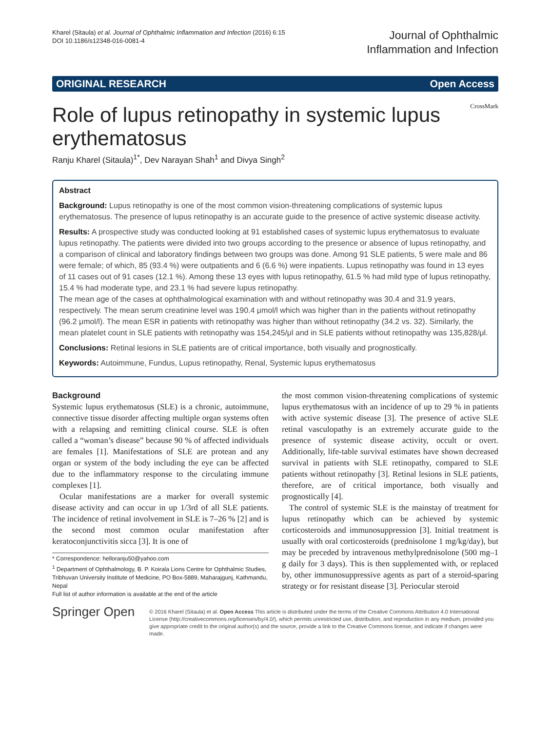Kharel (Sitaula) et al. Journal of Ophthalmic Inflammation and Infection (2016) 6:15
DOI 10.1186/s12348-016-0081-4
Journal of Ophthalmic
Inflammation and Infection
ORIGINAL RESEARCH Open Access
CrossMark
Role of lupus retinopathy in systemic lupus erythematosus
Ranju Kharel (Sitaula)<sup>1*</sup>, Dev Narayan Shah<sup>1</sup> and Divya Singh<sup>2</sup>
Abstract
Background: Lupus retinopathy is one of the most common vision-threatening complications of systemic lupus erythematosus. The presence of lupus retinopathy is an accurate guide to the presence of active systemic disease activity.
Results: A prospective study was conducted looking at 91 established cases of systemic lupus erythematosus to evaluate lupus retinopathy. The patients were divided into two groups according to the presence or absence of lupus retinopathy, and a comparison of clinical and laboratory findings between two groups was done. Among 91 SLE patients, 5 were male and 86 were female; of which, 85 (93.4 %) were outpatients and 6 (6.6 %) were inpatients. Lupus retinopathy was found in 13 eyes of 11 cases out of 91 cases (12.1 %). Among these 13 eyes with lupus retinopathy, 61.5 % had mild type of lupus retinopathy, 15.4 % had moderate type, and 23.1 % had severe lupus retinopathy.
The mean age of the cases at ophthalmological examination with and without retinopathy was 30.4 and 31.9 years, respectively. The mean serum creatinine level was 190.4 μmol/l which was higher than in the patients without retinopathy (96.2 μmol/l). The mean ESR in patients with retinopathy was higher than without retinopathy (34.2 vs. 32). Similarly, the mean platelet count in SLE patients with retinopathy was 154,245/μl and in SLE patients without retinopathy was 135,828/μl.
Conclusions: Retinal lesions in SLE patients are of critical importance, both visually and prognostically.
Keywords: Autoimmune, Fundus, Lupus retinopathy, Renal, Systemic lupus erythematosus
Background
Systemic lupus erythematosus (SLE) is a chronic, autoimmune, connective tissue disorder affecting multiple organ systems often with a relapsing and remitting clinical course. SLE is often called a “woman’s disease” because 90 % of affected individuals are females [1]. Manifestations of SLE are protean and any organ or system of the body including the eye can be affected due to the inflammatory response to the circulating immune complexes [1].
Ocular manifestations are a marker for overall systemic disease activity and can occur in up 1/3rd of all SLE patients. The incidence of retinal involvement in SLE is 7–26 % [2] and is the second most common ocular manifestation after keratoconjunctivitis sicca [3]. It is one of
* Correspondence: helloranju50@yahoo.com
<sup>1</sup> Department of Ophthalmology, B. P. Koirala Lions Centre for Ophthalmic Studies, Tribhuvan University Institute of Medicine, PO Box-5889, Maharajgunj, Kathmandu, Nepal
Full list of author information is available at the end of the article
the most common vision-threatening complications of systemic lupus erythematosus with an incidence of up to 29 % in patients with active systemic disease [3]. The presence of active SLE retinal vasculopathy is an extremely accurate guide to the presence of systemic disease activity, occult or overt. Additionally, life-table survival estimates have shown decreased survival in patients with SLE retinopathy, compared to SLE patients without retinopathy [3]. Retinal lesions in SLE patients, therefore, are of critical importance, both visually and prognostically [4].
The control of systemic SLE is the mainstay of treatment for lupus retinopathy which can be achieved by systemic corticosteroids and immunosuppression [3]. Initial treatment is usually with oral corticosteroids (prednisolone 1 mg/kg/day), but may be preceded by intravenous methylprednisolone (500 mg–1 g daily for 3 days). This is then supplemented with, or replaced by, other immunosuppressive agents as part of a steroid-sparing strategy or for resistant disease [3]. Periocular steroid
Springer Open
© 2016 Kharel (Sitaula) et al. Open Access This article is distributed under the terms of the Creative Commons Attribution 4.0 International License (http://creativecommons.org/licenses/by/4.0/), which permits unrestricted use, distribution, and reproduction in any medium, provided you give appropriate credit to the original author(s) and the source, provide a link to the Creative Commons license, and indicate if changes were made.